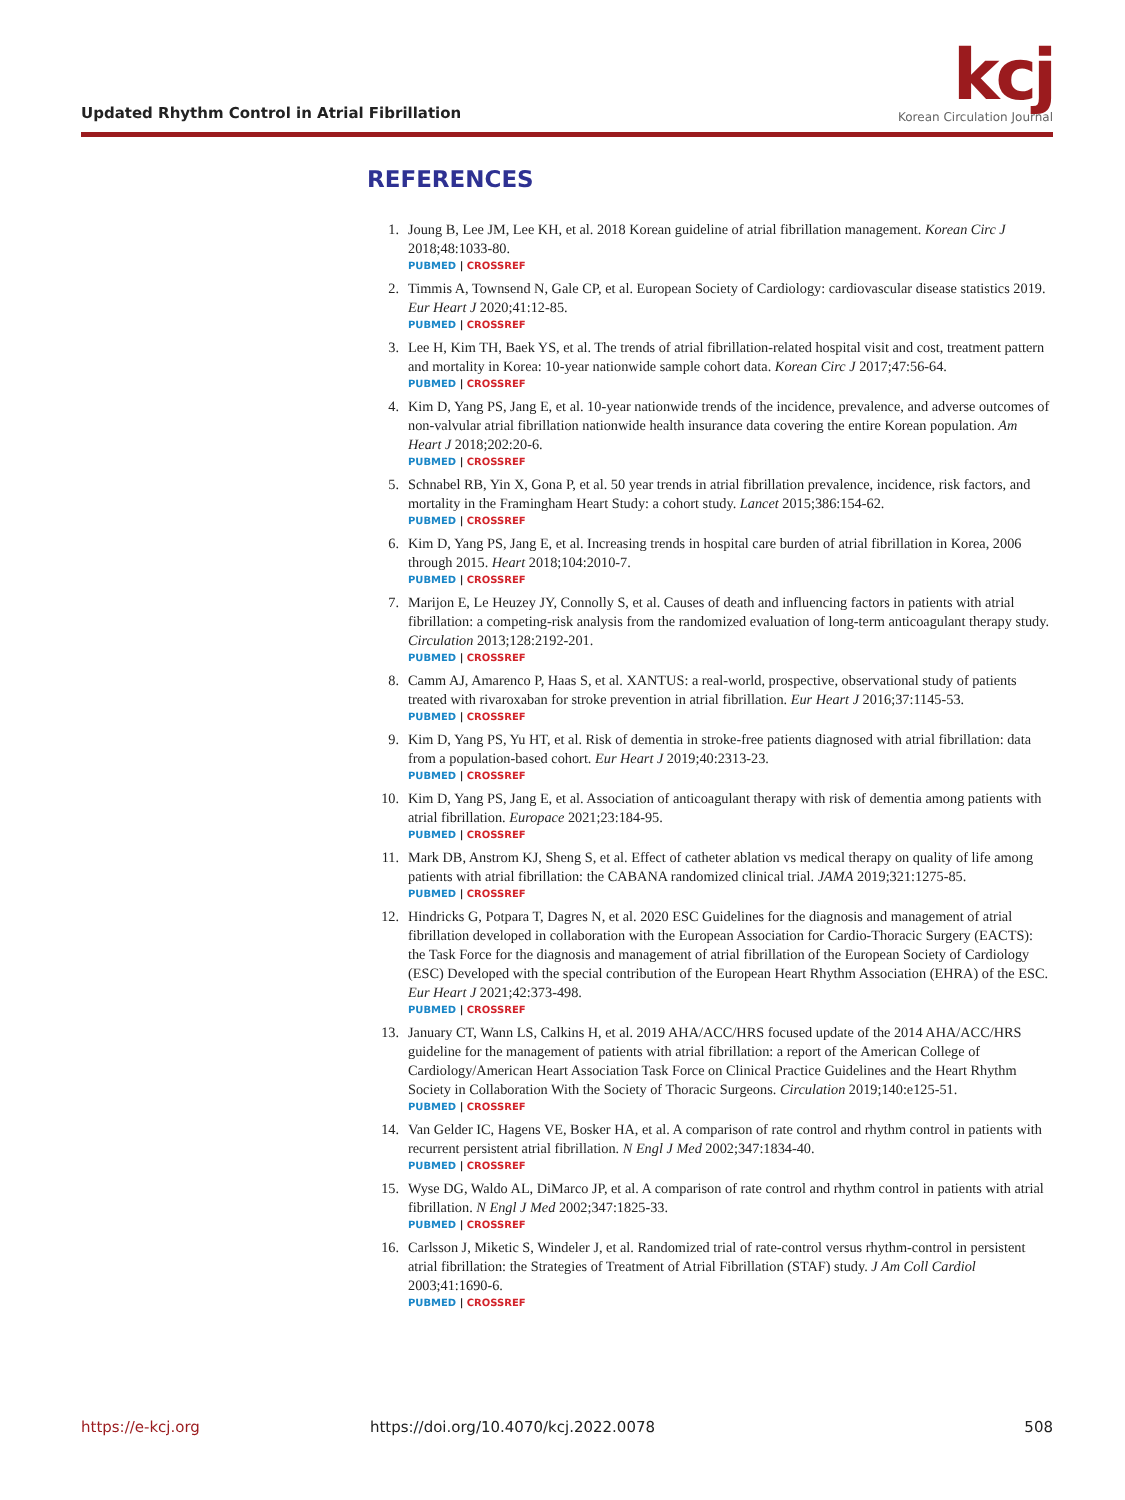Updated Rhythm Control in Atrial Fibrillation
kcj
Korean Circulation Journal
REFERENCES
1. Joung B, Lee JM, Lee KH, et al. 2018 Korean guideline of atrial fibrillation management. Korean Circ J 2018;48:1033-80.
PUBMED | CROSSREF
2. Timmis A, Townsend N, Gale CP, et al. European Society of Cardiology: cardiovascular disease statistics 2019. Eur Heart J 2020;41:12-85.
PUBMED | CROSSREF
3. Lee H, Kim TH, Baek YS, et al. The trends of atrial fibrillation-related hospital visit and cost, treatment pattern and mortality in Korea: 10-year nationwide sample cohort data. Korean Circ J 2017;47:56-64.
PUBMED | CROSSREF
4. Kim D, Yang PS, Jang E, et al. 10-year nationwide trends of the incidence, prevalence, and adverse outcomes of non-valvular atrial fibrillation nationwide health insurance data covering the entire Korean population. Am Heart J 2018;202:20-6.
PUBMED | CROSSREF
5. Schnabel RB, Yin X, Gona P, et al. 50 year trends in atrial fibrillation prevalence, incidence, risk factors, and mortality in the Framingham Heart Study: a cohort study. Lancet 2015;386:154-62.
PUBMED | CROSSREF
6. Kim D, Yang PS, Jang E, et al. Increasing trends in hospital care burden of atrial fibrillation in Korea, 2006 through 2015. Heart 2018;104:2010-7.
PUBMED | CROSSREF
7. Marijon E, Le Heuzey JY, Connolly S, et al. Causes of death and influencing factors in patients with atrial fibrillation: a competing-risk analysis from the randomized evaluation of long-term anticoagulant therapy study. Circulation 2013;128:2192-201.
PUBMED | CROSSREF
8. Camm AJ, Amarenco P, Haas S, et al. XANTUS: a real-world, prospective, observational study of patients treated with rivaroxaban for stroke prevention in atrial fibrillation. Eur Heart J 2016;37:1145-53.
PUBMED | CROSSREF
9. Kim D, Yang PS, Yu HT, et al. Risk of dementia in stroke-free patients diagnosed with atrial fibrillation: data from a population-based cohort. Eur Heart J 2019;40:2313-23.
PUBMED | CROSSREF
10. Kim D, Yang PS, Jang E, et al. Association of anticoagulant therapy with risk of dementia among patients with atrial fibrillation. Europace 2021;23:184-95.
PUBMED | CROSSREF
11. Mark DB, Anstrom KJ, Sheng S, et al. Effect of catheter ablation vs medical therapy on quality of life among patients with atrial fibrillation: the CABANA randomized clinical trial. JAMA 2019;321:1275-85.
PUBMED | CROSSREF
12. Hindricks G, Potpara T, Dagres N, et al. 2020 ESC Guidelines for the diagnosis and management of atrial fibrillation developed in collaboration with the European Association for Cardio-Thoracic Surgery (EACTS): the Task Force for the diagnosis and management of atrial fibrillation of the European Society of Cardiology (ESC) Developed with the special contribution of the European Heart Rhythm Association (EHRA) of the ESC. Eur Heart J 2021;42:373-498.
PUBMED | CROSSREF
13. January CT, Wann LS, Calkins H, et al. 2019 AHA/ACC/HRS focused update of the 2014 AHA/ACC/HRS guideline for the management of patients with atrial fibrillation: a report of the American College of Cardiology/American Heart Association Task Force on Clinical Practice Guidelines and the Heart Rhythm Society in Collaboration With the Society of Thoracic Surgeons. Circulation 2019;140:e125-51.
PUBMED | CROSSREF
14. Van Gelder IC, Hagens VE, Bosker HA, et al. A comparison of rate control and rhythm control in patients with recurrent persistent atrial fibrillation. N Engl J Med 2002;347:1834-40.
PUBMED | CROSSREF
15. Wyse DG, Waldo AL, DiMarco JP, et al. A comparison of rate control and rhythm control in patients with atrial fibrillation. N Engl J Med 2002;347:1825-33.
PUBMED | CROSSREF
16. Carlsson J, Miketic S, Windeler J, et al. Randomized trial of rate-control versus rhythm-control in persistent atrial fibrillation: the Strategies of Treatment of Atrial Fibrillation (STAF) study. J Am Coll Cardiol 2003;41:1690-6.
PUBMED | CROSSREF
https://e-kcj.org https://doi.org/10.4070/kcj.2022.0078 508